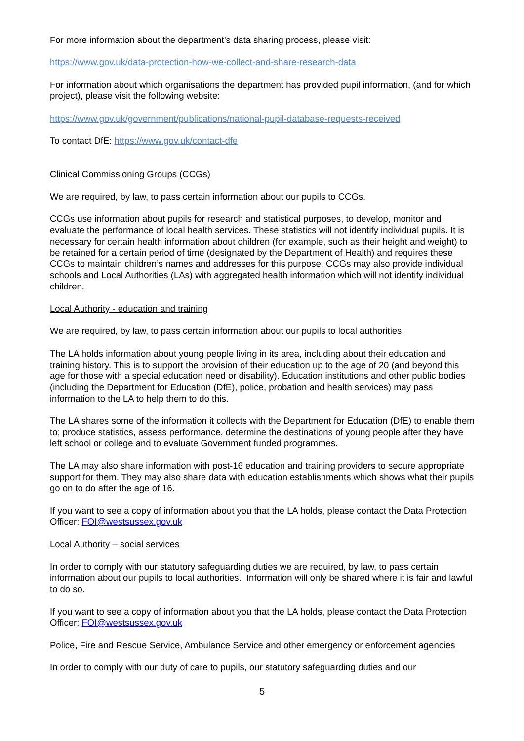For more information about the department’s data sharing process, please visit:
https://www.gov.uk/data-protection-how-we-collect-and-share-research-data
For information about which organisations the department has provided pupil information, (and for which project), please visit the following website:
https://www.gov.uk/government/publications/national-pupil-database-requests-received
To contact DfE: https://www.gov.uk/contact-dfe
Clinical Commissioning Groups (CCGs)
We are required, by law, to pass certain information about our pupils to CCGs.
CCGs use information about pupils for research and statistical purposes, to develop, monitor and evaluate the performance of local health services. These statistics will not identify individual pupils. It is necessary for certain health information about children (for example, such as their height and weight) to be retained for a certain period of time (designated by the Department of Health) and requires these CCGs to maintain children’s names and addresses for this purpose. CCGs may also provide individual schools and Local Authorities (LAs) with aggregated health information which will not identify individual children.
Local Authority - education and training
We are required, by law, to pass certain information about our pupils to local authorities.
The LA holds information about young people living in its area, including about their education and training history. This is to support the provision of their education up to the age of 20 (and beyond this age for those with a special education need or disability). Education institutions and other public bodies (including the Department for Education (DfE), police, probation and health services) may pass information to the LA to help them to do this.
The LA shares some of the information it collects with the Department for Education (DfE) to enable them to; produce statistics, assess performance, determine the destinations of young people after they have left school or college and to evaluate Government funded programmes.
The LA may also share information with post-16 education and training providers to secure appropriate support for them. They may also share data with education establishments which shows what their pupils go on to do after the age of 16.
If you want to see a copy of information about you that the LA holds, please contact the Data Protection Officer: FOI@westsussex.gov.uk
Local Authority – social services
In order to comply with our statutory safeguarding duties we are required, by law, to pass certain information about our pupils to local authorities. Information will only be shared where it is fair and lawful to do so.
If you want to see a copy of information about you that the LA holds, please contact the Data Protection Officer: FOI@westsussex.gov.uk
Police, Fire and Rescue Service, Ambulance Service and other emergency or enforcement agencies
In order to comply with our duty of care to pupils, our statutory safeguarding duties and our
5